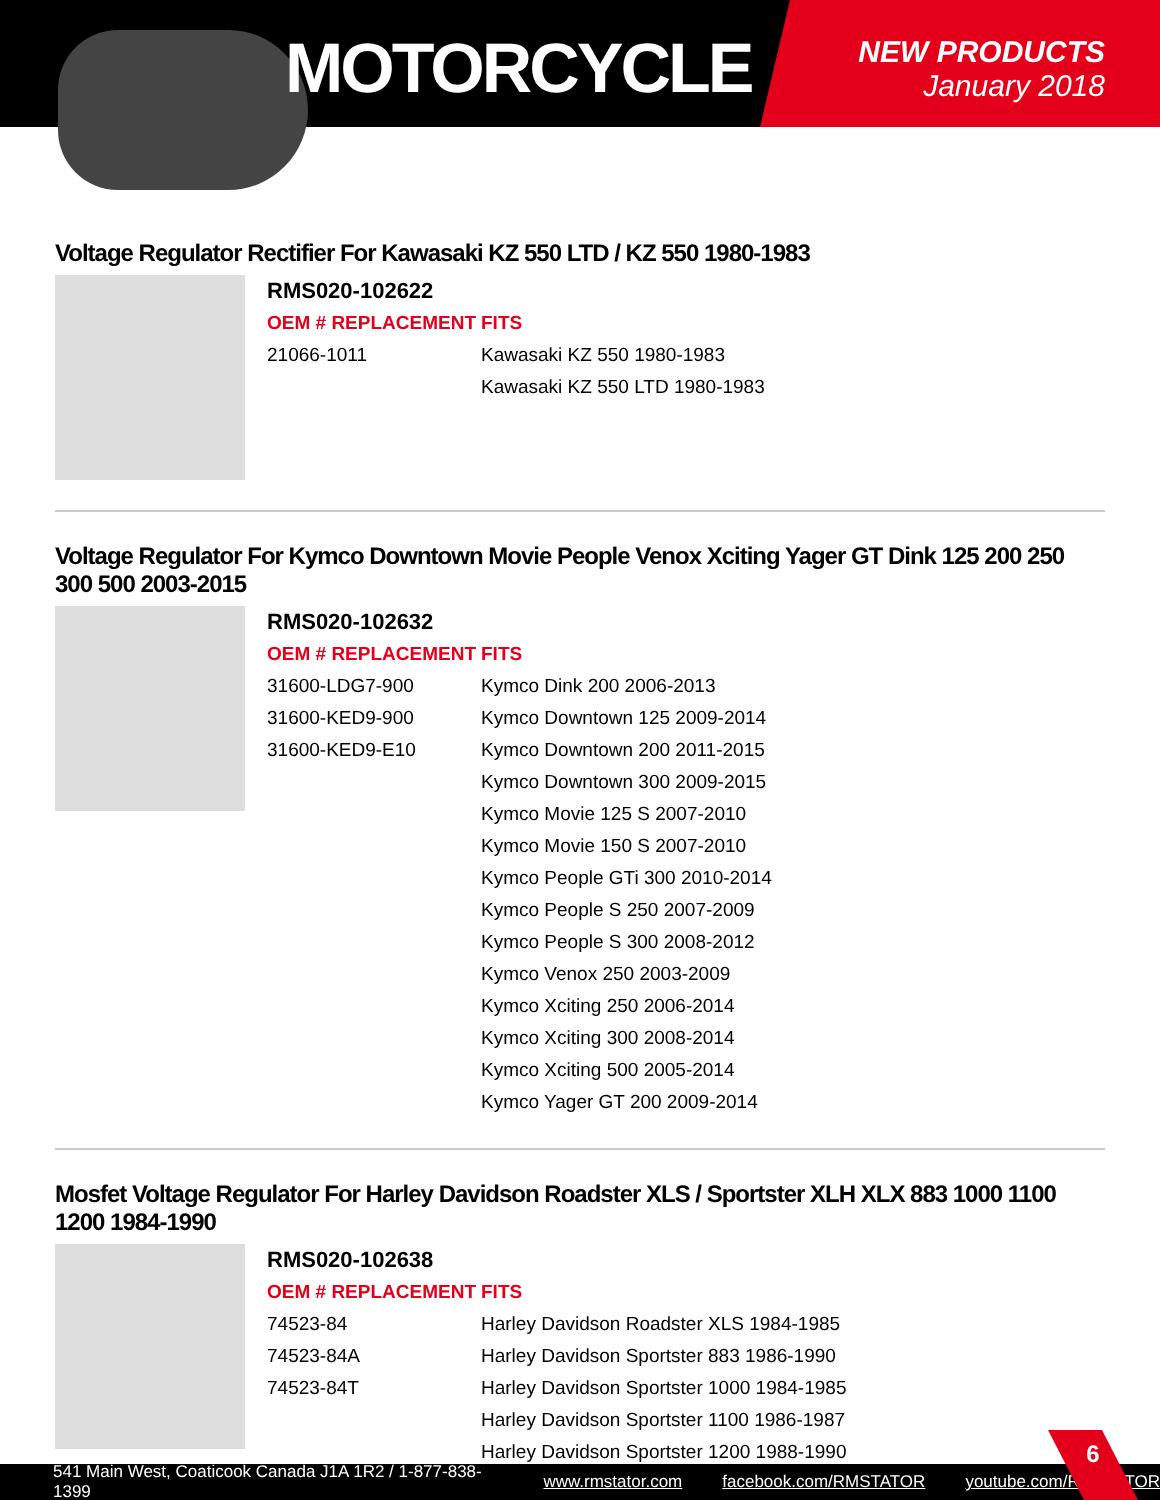MOTORCYCLE
NEW PRODUCTS
January 2018
Voltage Regulator Rectifier For Kawasaki KZ 550 LTD / KZ 550 1980-1983
RMS020-102622
OEM # REPLACEMENT
21066-1011
FITS
Kawasaki KZ 550 1980-1983
Kawasaki KZ 550 LTD 1980-1983
Voltage Regulator For Kymco Downtown Movie People Venox Xciting Yager GT Dink 125 200 250 300 500 2003-2015
RMS020-102632
OEM # REPLACEMENT
31600-LDG7-900
31600-KED9-900
31600-KED9-E10
FITS
Kymco Dink 200 2006-2013
Kymco Downtown 125 2009-2014
Kymco Downtown 200 2011-2015
Kymco Downtown 300 2009-2015
Kymco Movie 125 S 2007-2010
Kymco Movie 150 S 2007-2010
Kymco People GTi 300 2010-2014
Kymco People S 250 2007-2009
Kymco People S 300 2008-2012
Kymco Venox 250 2003-2009
Kymco Xciting 250 2006-2014
Kymco Xciting 300 2008-2014
Kymco Xciting 500 2005-2014
Kymco Yager GT 200 2009-2014
Mosfet Voltage Regulator For Harley Davidson Roadster XLS / Sportster XLH XLX 883 1000 1100 1200 1984-1990
RMS020-102638
OEM # REPLACEMENT
74523-84
74523-84A
74523-84T
FITS
Harley Davidson Roadster XLS 1984-1985
Harley Davidson Sportster 883 1986-1990
Harley Davidson Sportster 1000 1984-1985
Harley Davidson Sportster 1100 1986-1987
Harley Davidson Sportster 1200 1988-1990
541 Main West, Coaticook Canada J1A 1R2 / 1-877-838-1399 www.rmstator.com facebook.com/RMSTATOR youtube.com/RMSTATOR
6